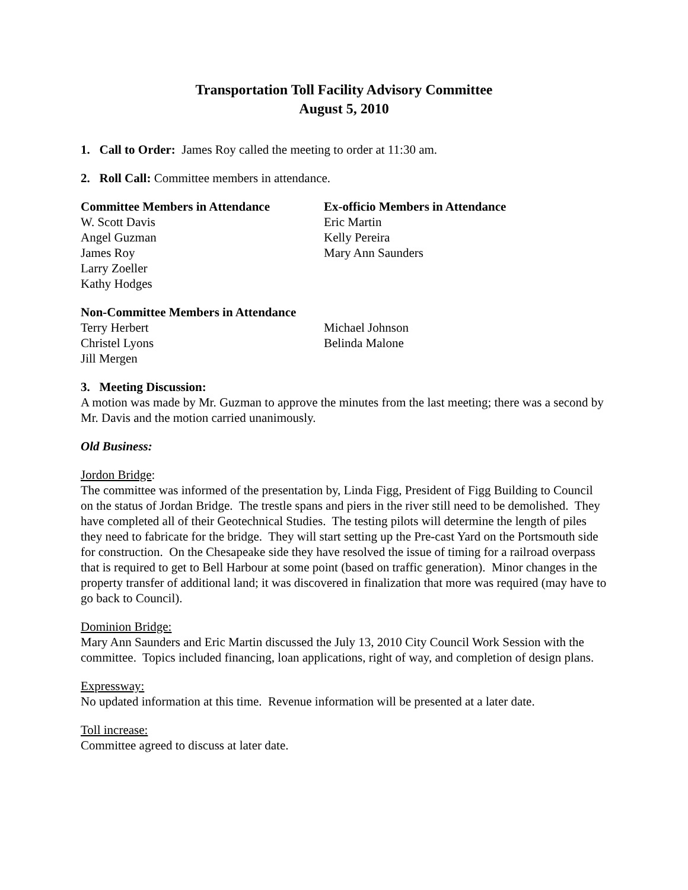Transportation Toll Facility Advisory Committee
August 5, 2010
1. Call to Order: James Roy called the meeting to order at 11:30 am.
2. Roll Call: Committee members in attendance.
Committee Members in Attendance
W. Scott Davis
Angel Guzman
James Roy
Larry Zoeller
Kathy Hodges
Ex-officio Members in Attendance
Eric Martin
Kelly Pereira
Mary Ann Saunders
Non-Committee Members in Attendance
Terry Herbert
Christel Lyons
Jill Mergen
Michael Johnson
Belinda Malone
3. Meeting Discussion:
A motion was made by Mr. Guzman to approve the minutes from the last meeting; there was a second by Mr. Davis and the motion carried unanimously.
Old Business:
Jordon Bridge:
The committee was informed of the presentation by, Linda Figg, President of Figg Building to Council on the status of Jordan Bridge. The trestle spans and piers in the river still need to be demolished. They have completed all of their Geotechnical Studies. The testing pilots will determine the length of piles they need to fabricate for the bridge. They will start setting up the Pre-cast Yard on the Portsmouth side for construction. On the Chesapeake side they have resolved the issue of timing for a railroad overpass that is required to get to Bell Harbour at some point (based on traffic generation). Minor changes in the property transfer of additional land; it was discovered in finalization that more was required (may have to go back to Council).
Dominion Bridge:
Mary Ann Saunders and Eric Martin discussed the July 13, 2010 City Council Work Session with the committee. Topics included financing, loan applications, right of way, and completion of design plans.
Expressway:
No updated information at this time. Revenue information will be presented at a later date.
Toll increase:
Committee agreed to discuss at later date.